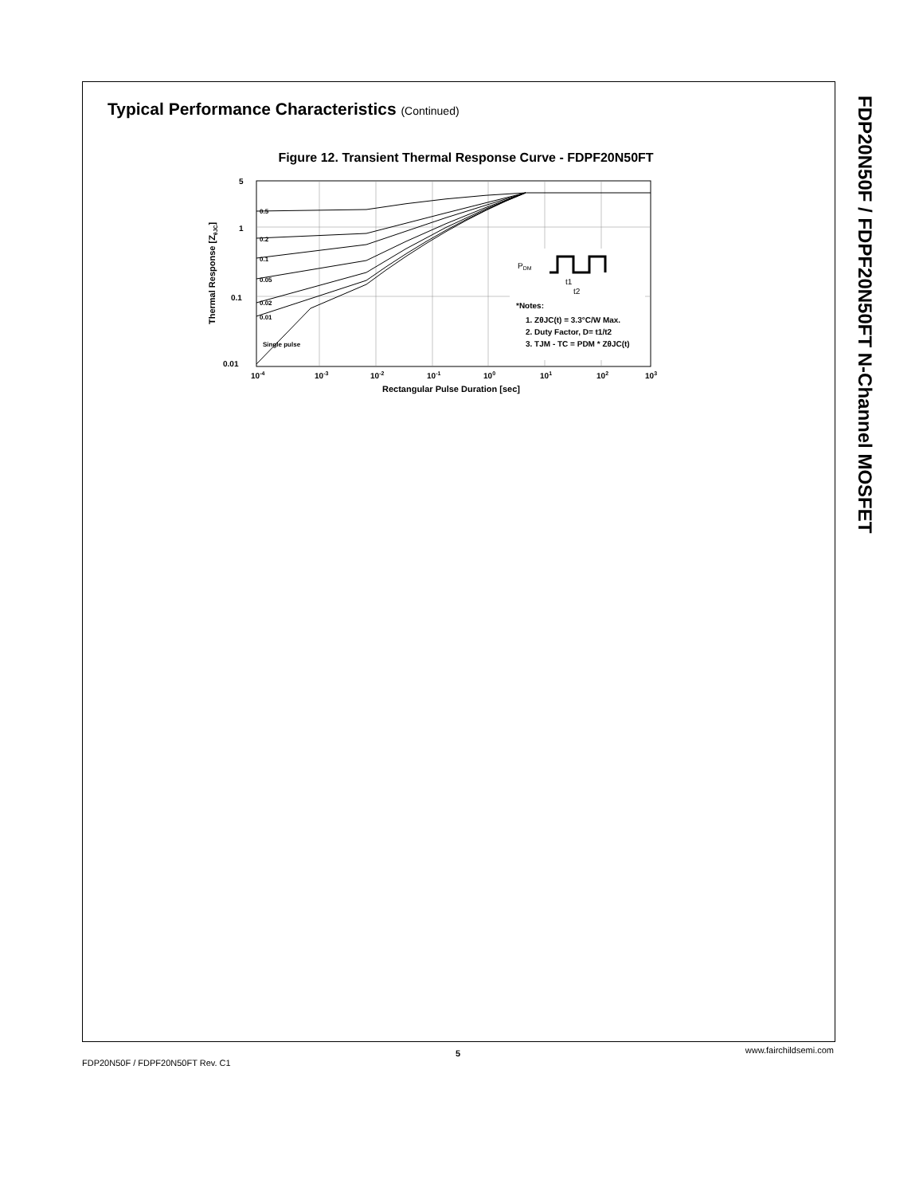FDP20N50F / FDPF20N50FT N-Channel MOSFET
Typical Performance Characteristics (Continued)
Figure 12. Transient Thermal Response Curve - FDPF20N50FT
5
1
0.1
0.01
0.5
0.2
0.1
0.05
0.02
0.01
Single pulse
10-4
10-3
10-2
10-1
100
101
102
103
Rectangular Pulse Duration [sec]
Thermal Response [ZθJC]
PDM
t1
t2
*Notes:
1. ZθJC(t) = 3.3°C/W Max.
2. Duty Factor, D= t1/t2
3. TJM - TC = PDM * ZθJC(t)
www.fairchildsemi.com
5
FDP20N50F / FDPF20N50FT Rev. C1